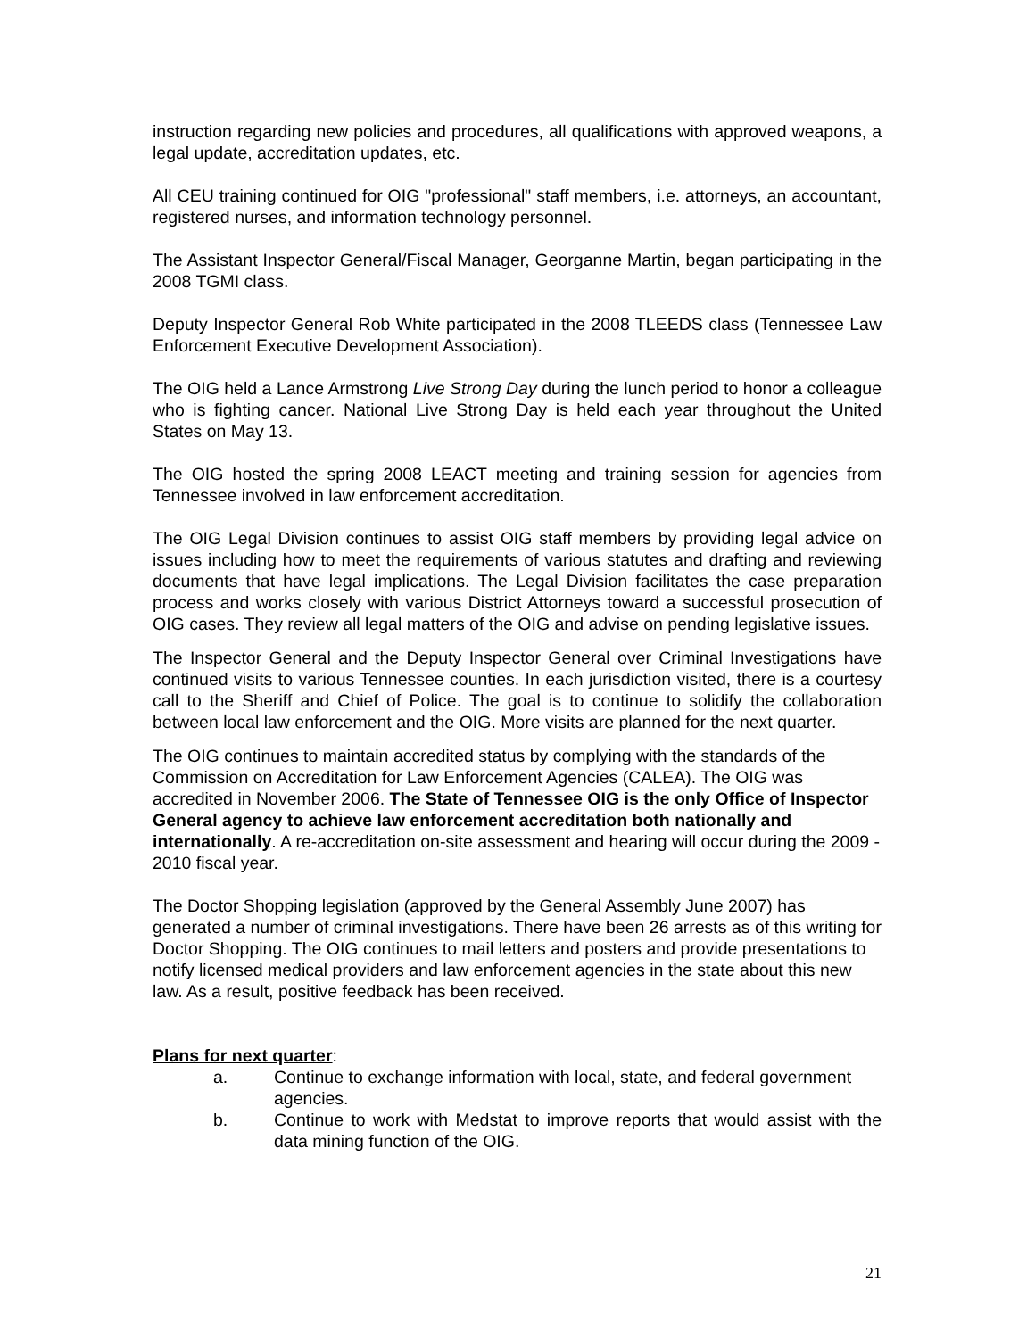instruction regarding new policies and procedures, all qualifications with approved weapons, a legal update, accreditation updates, etc.
All CEU training continued for OIG "professional" staff members, i.e. attorneys, an accountant, registered nurses, and information technology personnel.
The Assistant Inspector General/Fiscal Manager, Georganne Martin, began participating in the 2008 TGMI class.
Deputy Inspector General Rob White participated in the 2008 TLEEDS class (Tennessee Law Enforcement Executive Development Association).
The OIG held a Lance Armstrong Live Strong Day during the lunch period to honor a colleague who is fighting cancer. National Live Strong Day is held each year throughout the United States on May 13.
The OIG hosted the spring 2008 LEACT meeting and training session for agencies from Tennessee involved in law enforcement accreditation.
The OIG Legal Division continues to assist OIG staff members by providing legal advice on issues including how to meet the requirements of various statutes and drafting and reviewing documents that have legal implications. The Legal Division facilitates the case preparation process and works closely with various District Attorneys toward a successful prosecution of OIG cases. They review all legal matters of the OIG and advise on pending legislative issues.
The Inspector General and the Deputy Inspector General over Criminal Investigations have continued visits to various Tennessee counties. In each jurisdiction visited, there is a courtesy call to the Sheriff and Chief of Police. The goal is to continue to solidify the collaboration between local law enforcement and the OIG. More visits are planned for the next quarter.
The OIG continues to maintain accredited status by complying with the standards of the Commission on Accreditation for Law Enforcement Agencies (CALEA). The OIG was accredited in November 2006. The State of Tennessee OIG is the only Office of Inspector General agency to achieve law enforcement accreditation both nationally and internationally. A re-accreditation on-site assessment and hearing will occur during the 2009 - 2010 fiscal year.
The Doctor Shopping legislation (approved by the General Assembly June 2007) has generated a number of criminal investigations. There have been 26 arrests as of this writing for Doctor Shopping. The OIG continues to mail letters and posters and provide presentations to notify licensed medical providers and law enforcement agencies in the state about this new law. As a result, positive feedback has been received.
Plans for next quarter:
a. Continue to exchange information with local, state, and federal government agencies.
b. Continue to work with Medstat to improve reports that would assist with the data mining function of the OIG.
21